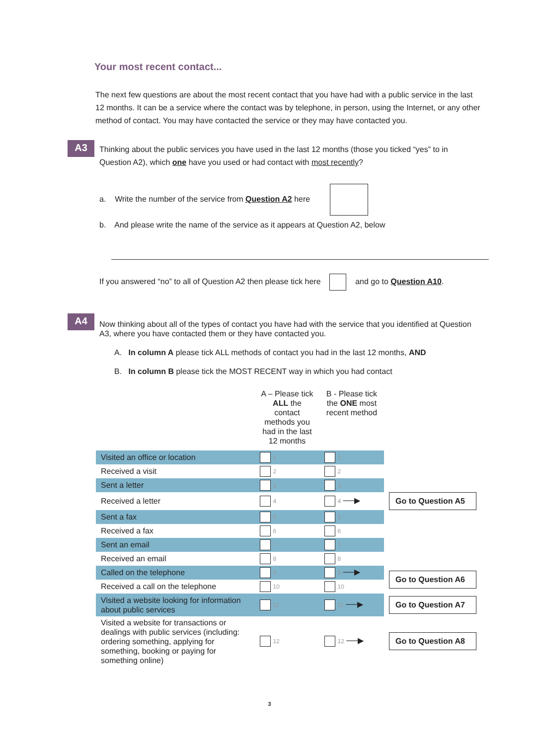Your most recent contact...
The next few questions are about the most recent contact that you have had with a public service in the last 12 months. It can be a service where the contact was by telephone, in person, using the Internet, or any other method of contact. You may have contacted the service or they may have contacted you.
A3
Thinking about the public services you have used in the last 12 months (those you ticked “yes” to in Question A2), which one have you used or had contact with most recently?
a. Write the number of the service from Question A2 here
b. And please write the name of the service as it appears at Question A2, below
If you answered “no” to all of Question A2 then please tick here and go to Question A10.
A4
Now thinking about all of the types of contact you have had with the service that you identified at Question A3, where you have contacted them or they have contacted you.
A. In column A please tick ALL methods of contact you had in the last 12 months, AND
B. In column B please tick the MOST RECENT way in which you had contact
| | A – Please tick ALL the contact methods you had in the last 12 months | B - Please tick the ONE most recent method | |
| Visited an office or location | 1 | 1 | |
| Received a visit | 2 | 2 | |
| Sent a letter | 3 | 3 | |
| Received a letter | 4 | 4 ──▶ | Go to Question A5 |
| Sent a fax | 5 | 5 | |
| Received a fax | 6 | 6 | |
| Sent an email | 7 | 7 | |
| Received an email | 8 | 8 | |
| Called on the telephone | 9 | 9 ──▶ | Go to Question A6 |
| Received a call on the telephone | 10 | 10 | |
| Visited a website looking for information about public services | 11 | 11 ──▶ | Go to Question A7 |
| Visited a website for transactions or dealings with public services (including: ordering something, applying for something, booking or paying for something online) | 12 | 12 ──▶ | Go to Question A8 |
3